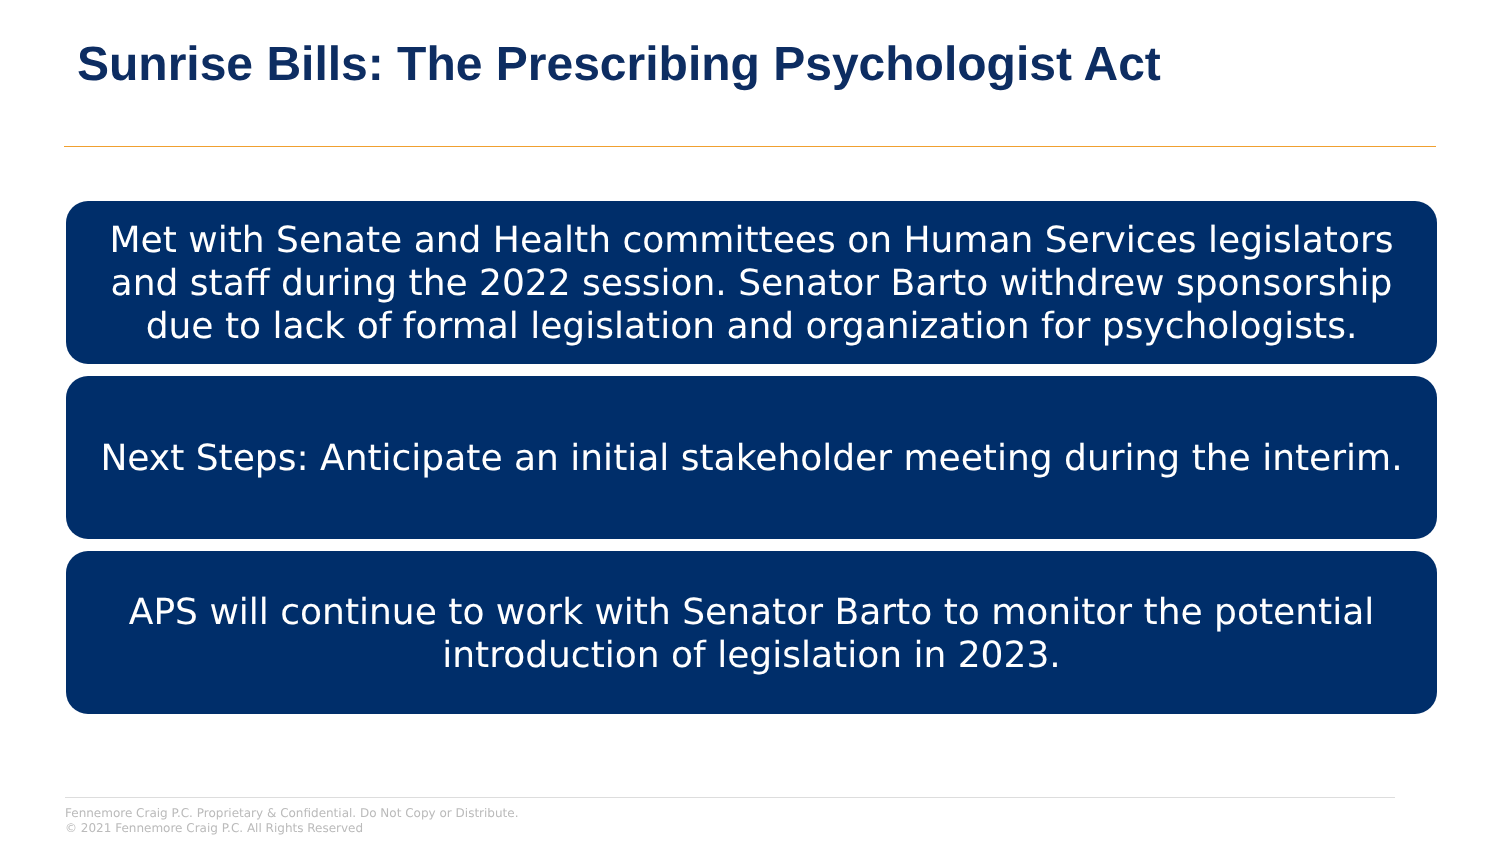Sunrise Bills: The Prescribing Psychologist Act
Met with Senate and Health committees on Human Services legislators and staff during the 2022 session. Senator Barto withdrew sponsorship due to lack of formal legislation and organization for psychologists.
Next Steps: Anticipate an initial stakeholder meeting during the interim.
APS will continue to work with Senator Barto to monitor the potential introduction of legislation in 2023.
Fennemore Craig P.C. Proprietary & Confidential. Do Not Copy or Distribute.
© 2021 Fennemore Craig P.C. All Rights Reserved